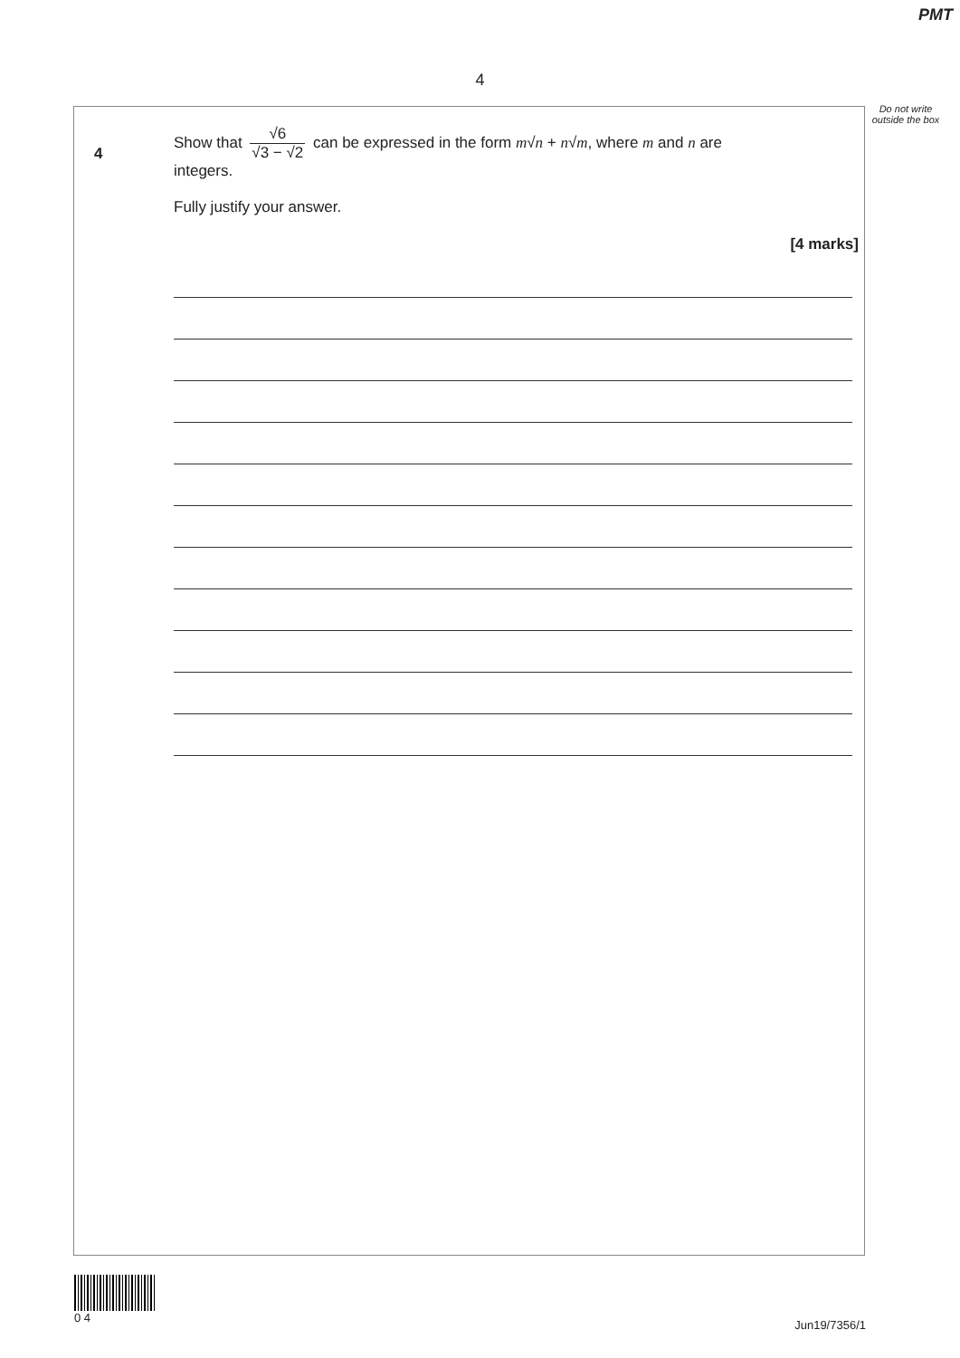PMT
4
Do not write outside the box
4
Show that √6 √3 − √2 can be expressed in the form m√n + n√m, where m and n are integers.
Fully justify your answer.
[4 marks]
0 4
Jun19/7356/1